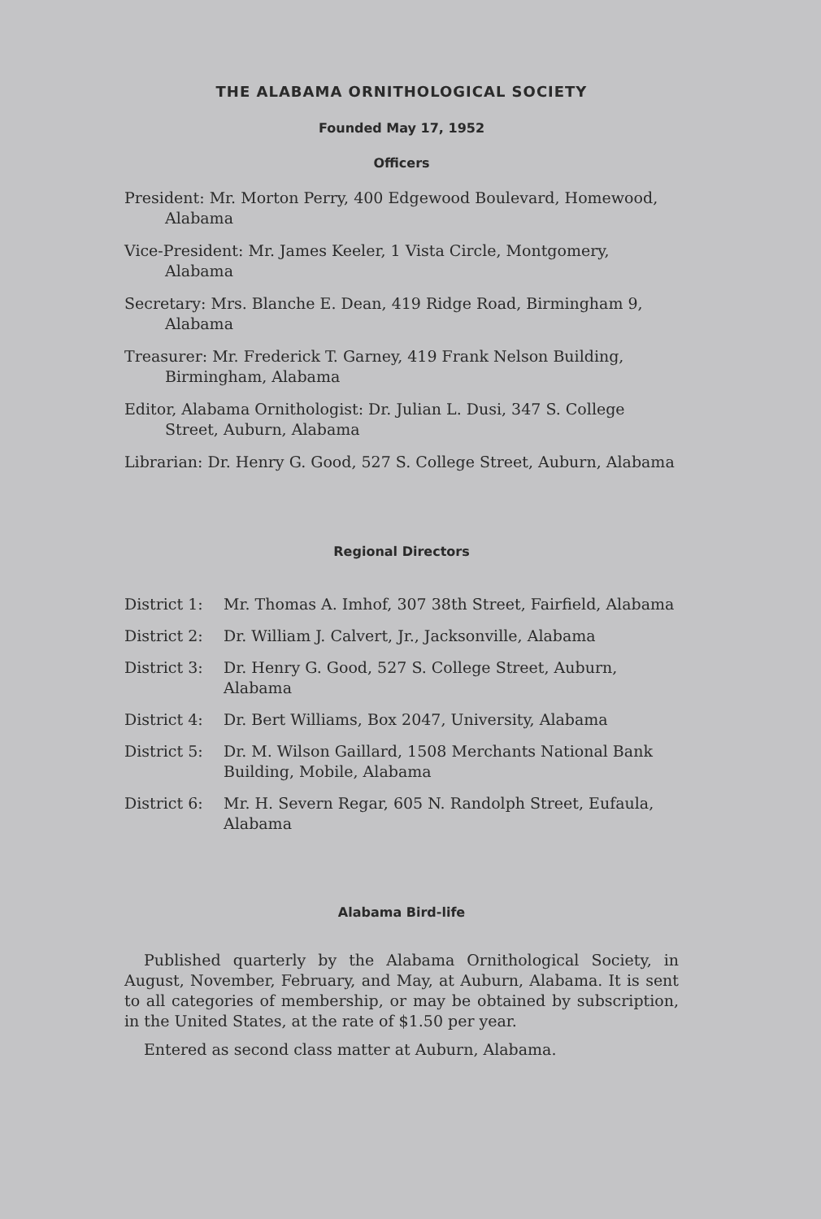THE ALABAMA ORNITHOLOGICAL SOCIETY
Founded May 17, 1952
Officers
President: Mr. Morton Perry, 400 Edgewood Boulevard, Homewood, Alabama
Vice-President: Mr. James Keeler, 1 Vista Circle, Montgomery, Alabama
Secretary: Mrs. Blanche E. Dean, 419 Ridge Road, Birmingham 9, Alabama
Treasurer: Mr. Frederick T. Garney, 419 Frank Nelson Building, Birmingham, Alabama
Editor, Alabama Ornithologist: Dr. Julian L. Dusi, 347 S. College Street, Auburn, Alabama
Librarian: Dr. Henry G. Good, 527 S. College Street, Auburn, Alabama
Regional Directors
District 1: Mr. Thomas A. Imhof, 307 38th Street, Fairfield, Alabama
District 2: Dr. William J. Calvert, Jr., Jacksonville, Alabama
District 3: Dr. Henry G. Good, 527 S. College Street, Auburn, Alabama
District 4: Dr. Bert Williams, Box 2047, University, Alabama
District 5: Dr. M. Wilson Gaillard, 1508 Merchants National Bank Building, Mobile, Alabama
District 6: Mr. H. Severn Regar, 605 N. Randolph Street, Eufaula, Alabama
Alabama Bird-life
Published quarterly by the Alabama Ornithological Society, in August, November, February, and May, at Auburn, Alabama. It is sent to all categories of membership, or may be obtained by subscription, in the United States, at the rate of $1.50 per year.
Entered as second class matter at Auburn, Alabama.